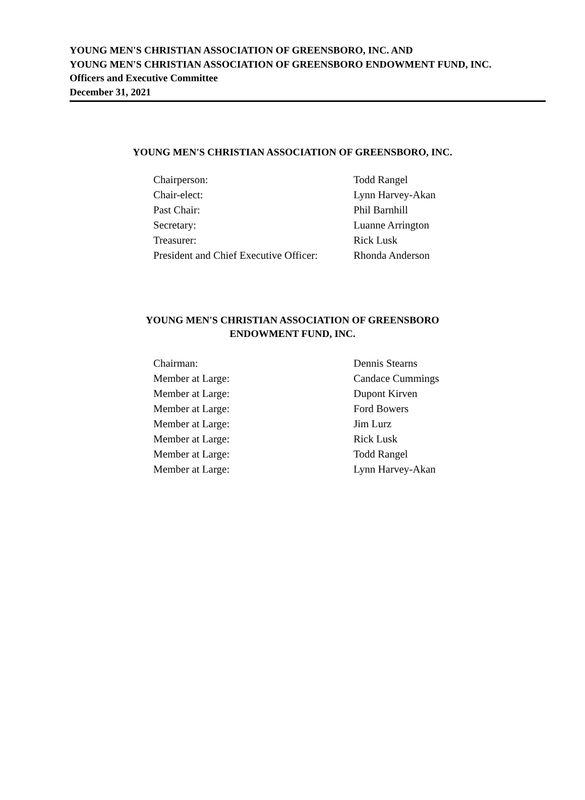YOUNG MEN'S CHRISTIAN ASSOCIATION OF GREENSBORO, INC. AND
YOUNG MEN'S CHRISTIAN ASSOCIATION OF GREENSBORO ENDOWMENT FUND, INC.
Officers and Executive Committee
December 31, 2021
YOUNG MEN'S CHRISTIAN ASSOCIATION OF GREENSBORO, INC.
| Chairperson: | Todd Rangel |
| Chair-elect: | Lynn Harvey-Akan |
| Past Chair: | Phil Barnhill |
| Secretary: | Luanne Arrington |
| Treasurer: | Rick Lusk |
| President and Chief Executive Officer: | Rhonda Anderson |
YOUNG MEN'S CHRISTIAN ASSOCIATION OF GREENSBORO
ENDOWMENT FUND, INC.
| Chairman: | Dennis Stearns |
| Member at Large: | Candace Cummings |
| Member at Large: | Dupont Kirven |
| Member at Large: | Ford Bowers |
| Member at Large: | Jim Lurz |
| Member at Large: | Rick Lusk |
| Member at Large: | Todd Rangel |
| Member at Large: | Lynn Harvey-Akan |